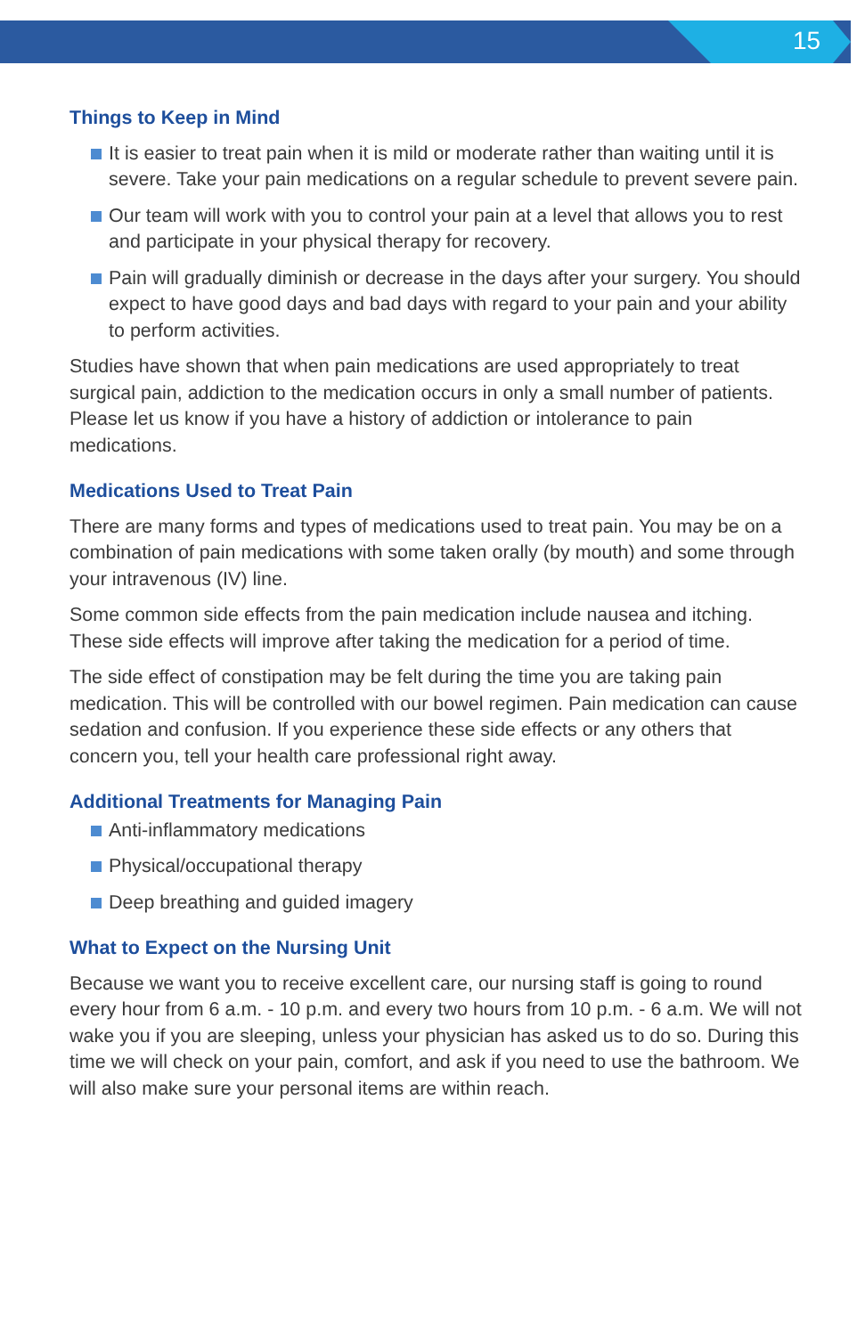15
Things to Keep in Mind
It is easier to treat pain when it is mild or moderate rather than waiting until it is severe. Take your pain medications on a regular schedule to prevent severe pain.
Our team will work with you to control your pain at a level that allows you to rest and participate in your physical therapy for recovery.
Pain will gradually diminish or decrease in the days after your surgery. You should expect to have good days and bad days with regard to your pain and your ability to perform activities.
Studies have shown that when pain medications are used appropriately to treat surgical pain, addiction to the medication occurs in only a small number of patients. Please let us know if you have a history of addiction or intolerance to pain medications.
Medications Used to Treat Pain
There are many forms and types of medications used to treat pain. You may be on a combination of pain medications with some taken orally (by mouth) and some through your intravenous (IV) line.
Some common side effects from the pain medication include nausea and itching. These side effects will improve after taking the medication for a period of time.
The side effect of constipation may be felt during the time you are taking pain medication. This will be controlled with our bowel regimen. Pain medication can cause sedation and confusion. If you experience these side effects or any others that concern you, tell your health care professional right away.
Additional Treatments for Managing Pain
Anti-inflammatory medications
Physical/occupational therapy
Deep breathing and guided imagery
What to Expect on the Nursing Unit
Because we want you to receive excellent care, our nursing staff is going to round every hour from 6 a.m. - 10 p.m. and every two hours from 10 p.m. - 6 a.m. We will not wake you if you are sleeping, unless your physician has asked us to do so. During this time we will check on your pain, comfort, and ask if you need to use the bathroom. We will also make sure your personal items are within reach.